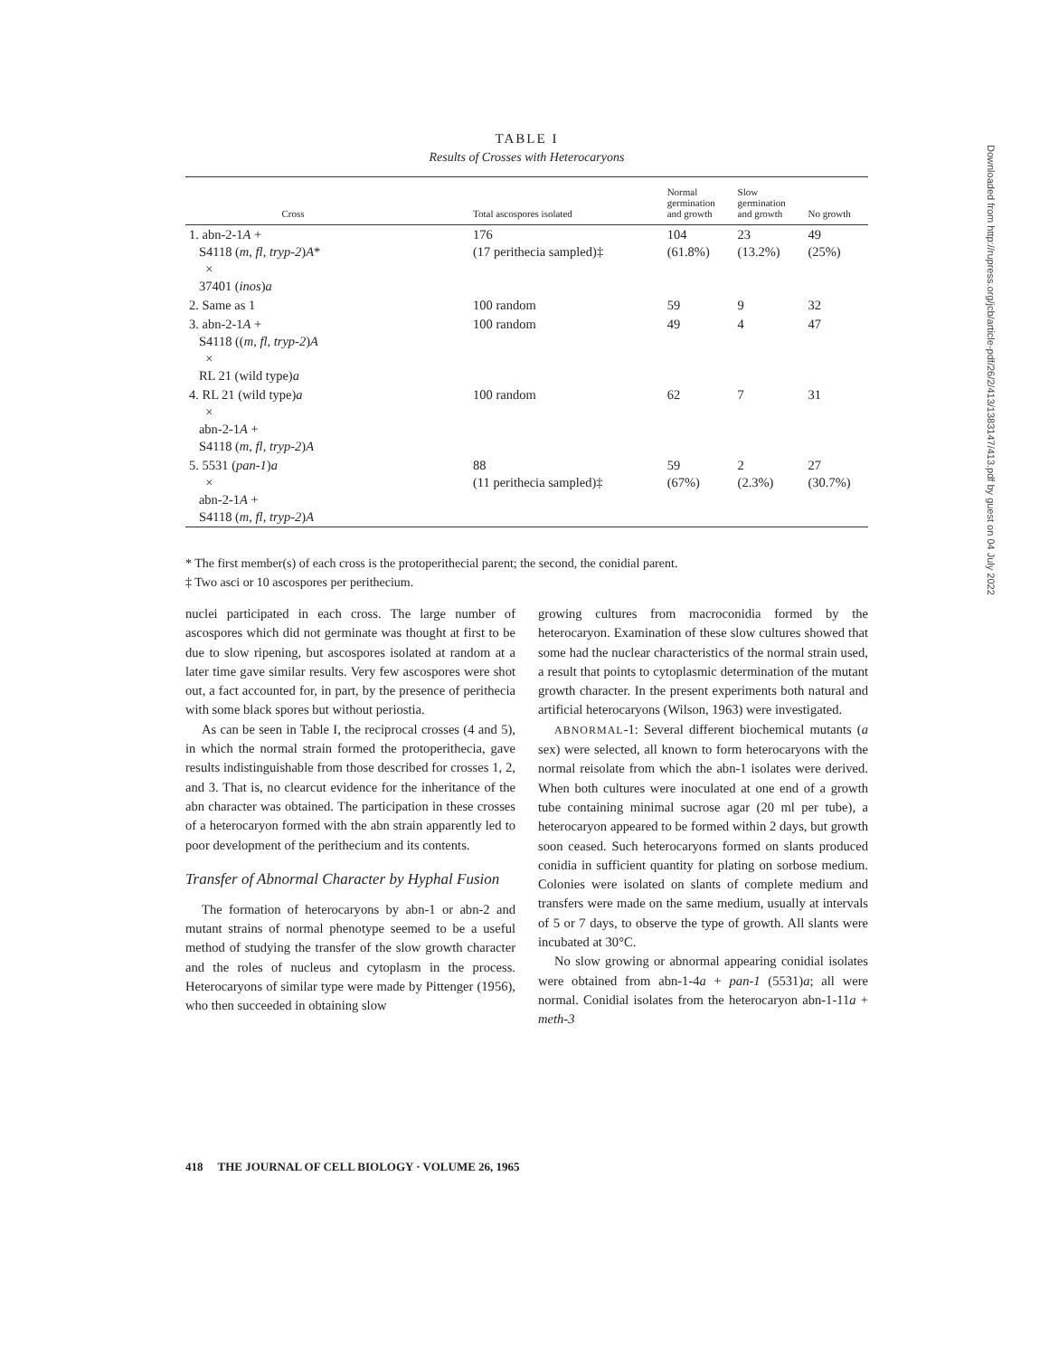TABLE I
Results of Crosses with Heterocaryons
| Cross | Total ascospores isolated | Normal germination and growth | Slow germination and growth | No growth |
| --- | --- | --- | --- | --- |
| 1. abn-2-1 A + S4118 ( m, fl, tryp-2 ) A * × 37401 ( inos ) a | 176 (17 perithecia sampled)‡ | 104 (61.8%) | 23 (13.2%) | 49 (25%) |
| 2. Same as 1 | 100 random | 59 | 9 | 32 |
| 3. abn-2-1 A + S4118 (( m, fl, tryp-2 ) A × RL 21 (wild type) a | 100 random | 49 | 4 | 47 |
| 4. RL 21 (wild type) a × abn-2-1 A + S4118 ( m, fl, tryp-2 ) A | 100 random | 62 | 7 | 31 |
| 5. 5531 ( pan-1 ) a × abn-2-1 A + S4118 ( m, fl, tryp-2 ) A | 88 (11 perithecia sampled)‡ | 59 (67%) | 2 (2.3%) | 27 (30.7%) |
* The first member(s) of each cross is the protoperithecial parent; the second, the conidial parent.
‡ Two asci or 10 ascospores per perithecium.
nuclei participated in each cross. The large number of ascospores which did not germinate was thought at first to be due to slow ripening, but ascospores isolated at random at a later time gave similar results. Very few ascospores were shot out, a fact accounted for, in part, by the presence of perithecia with some black spores but without periostia.
As can be seen in Table I, the reciprocal crosses (4 and 5), in which the normal strain formed the protoperithecia, gave results indistinguishable from those described for crosses 1, 2, and 3. That is, no clearcut evidence for the inheritance of the abn character was obtained. The participation in these crosses of a heterocaryon formed with the abn strain apparently led to poor development of the perithecium and its contents.
Transfer of Abnormal Character by Hyphal Fusion
The formation of heterocaryons by abn-1 or abn-2 and mutant strains of normal phenotype seemed to be a useful method of studying the transfer of the slow growth character and the roles of nucleus and cytoplasm in the process. Heterocaryons of similar type were made by Pittenger (1956), who then succeeded in obtaining slow
growing cultures from macroconidia formed by the heterocaryon. Examination of these slow cultures showed that some had the nuclear characteristics of the normal strain used, a result that points to cytoplasmic determination of the mutant growth character. In the present experiments both natural and artificial heterocaryons (Wilson, 1963) were investigated.
ABNORMAL-1: Several different biochemical mutants (a sex) were selected, all known to form heterocaryons with the normal reisolate from which the abn-1 isolates were derived. When both cultures were inoculated at one end of a growth tube containing minimal sucrose agar (20 ml per tube), a heterocaryon appeared to be formed within 2 days, but growth soon ceased. Such heterocaryons formed on slants produced conidia in sufficient quantity for plating on sorbose medium. Colonies were isolated on slants of complete medium and transfers were made on the same medium, usually at intervals of 5 or 7 days, to observe the type of growth. All slants were incubated at 30°C.
No slow growing or abnormal appearing conidial isolates were obtained from abn-1-4a + pan-1 (5531)a; all were normal. Conidial isolates from the heterocaryon abn-1-11a + meth-3
418 THE JOURNAL OF CELL BIOLOGY · VOLUME 26, 1965
Downloaded from http://rupress.org/jcb/article-pdf/26/2/413/1383147/413.pdf by guest on 04 July 2022